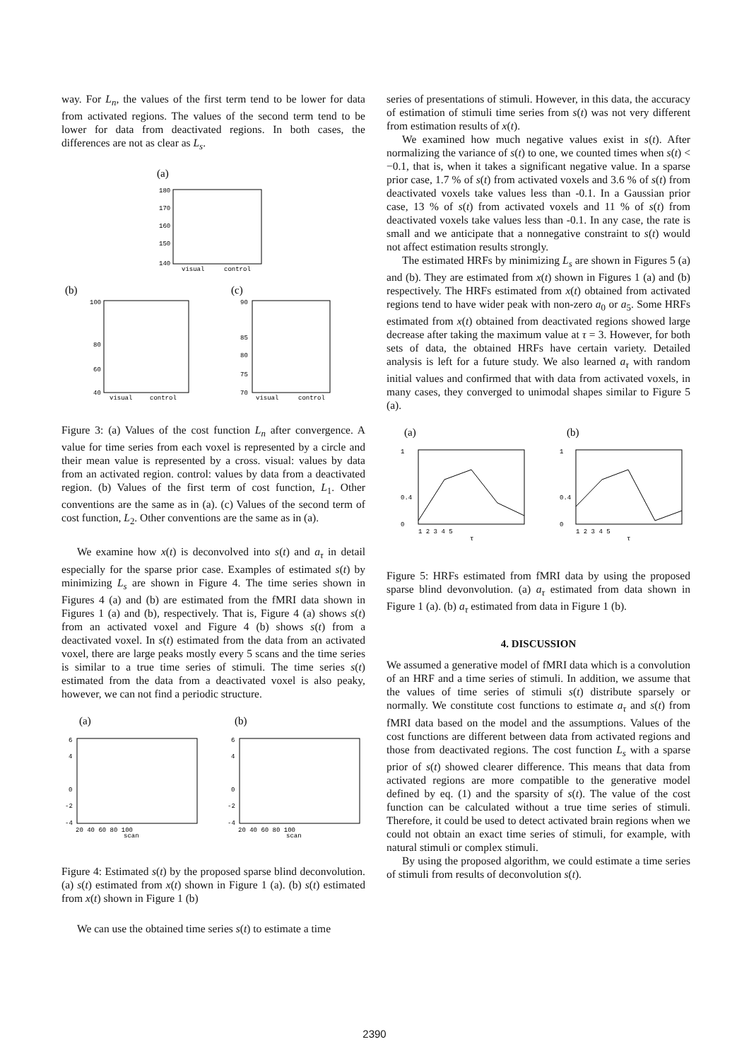way. For L<sub>n</sub>, the values of the first term tend to be lower for data from activated regions. The values of the second term tend to be lower for data from deactivated regions. In both cases, the differences are not as clear as L<sub>s</sub>.
(a)
180
170
160
150
140
visual
control
(b)
(c)
100
80
60
40
visual
control
90
85
80
75
70
visual
control
Figure 3: (a) Values of the cost function L<sub>n</sub> after convergence. A value for time series from each voxel is represented by a circle and their mean value is represented by a cross. visual: values by data from an activated region. control: values by data from a deactivated region. (b) Values of the first term of cost function, L<sub>1</sub>. Other conventions are the same as in (a). (c) Values of the second term of cost function, L<sub>2</sub>. Other conventions are the same as in (a).
We examine how x(t) is deconvolved into s(t) and a<sub>τ</sub> in detail especially for the sparse prior case. Examples of estimated s(t) by minimizing L<sub>s</sub> are shown in Figure 4. The time series shown in Figures 4 (a) and (b) are estimated from the fMRI data shown in Figures 1 (a) and (b), respectively. That is, Figure 4 (a) shows s(t) from an activated voxel and Figure 4 (b) shows s(t) from a deactivated voxel. In s(t) estimated from the data from an activated voxel, there are large peaks mostly every 5 scans and the time series is similar to a true time series of stimuli. The time series s(t) estimated from the data from a deactivated voxel is also peaky, however, we can not find a periodic structure.
(a)
(b)
6
4
0
-2
-4
6
4
0
-2
-4
20 40 60 80 100
scan
20 40 60 80 100
scan
Figure 4: Estimated s(t) by the proposed sparse blind deconvolution. (a) s(t) estimated from x(t) shown in Figure 1 (a). (b) s(t) estimated from x(t) shown in Figure 1 (b)
We can use the obtained time series s(t) to estimate a time
series of presentations of stimuli. However, in this data, the accuracy of estimation of stimuli time series from s(t) was not very different from estimation results of x(t).
We examined how much negative values exist in s(t). After normalizing the variance of s(t) to one, we counted times when s(t) < −0.1, that is, when it takes a significant negative value. In a sparse prior case, 1.7 % of s(t) from activated voxels and 3.6 % of s(t) from deactivated voxels take values less than -0.1. In a Gaussian prior case, 13 % of s(t) from activated voxels and 11 % of s(t) from deactivated voxels take values less than -0.1. In any case, the rate is small and we anticipate that a nonnegative constraint to s(t) would not affect estimation results strongly.
The estimated HRFs by minimizing L<sub>s</sub> are shown in Figures 5 (a) and (b). They are estimated from x(t) shown in Figures 1 (a) and (b) respectively. The HRFs estimated from x(t) obtained from activated regions tend to have wider peak with non-zero a<sub>0</sub> or a<sub>5</sub>. Some HRFs estimated from x(t) obtained from deactivated regions showed large decrease after taking the maximum value at τ = 3. However, for both sets of data, the obtained HRFs have certain variety. Detailed analysis is left for a future study. We also learned a<sub>τ</sub> with random initial values and confirmed that with data from activated voxels, in many cases, they converged to unimodal shapes similar to Figure 5 (a).
(a)
(b)
1
0.4
0
1 2 3 4 5
τ
1
0.4
0
1 2 3 4 5
τ
Figure 5: HRFs estimated from fMRI data by using the proposed sparse blind devonvolution. (a) a<sub>τ</sub> estimated from data shown in Figure 1 (a). (b) a<sub>τ</sub> estimated from data in Figure 1 (b).
4. DISCUSSION
We assumed a generative model of fMRI data which is a convolution of an HRF and a time series of stimuli. In addition, we assume that the values of time series of stimuli s(t) distribute sparsely or normally. We constitute cost functions to estimate a<sub>τ</sub> and s(t) from fMRI data based on the model and the assumptions. Values of the cost functions are different between data from activated regions and those from deactivated regions. The cost function L<sub>s</sub> with a sparse prior of s(t) showed clearer difference. This means that data from activated regions are more compatible to the generative model defined by eq. (1) and the sparsity of s(t). The value of the cost function can be calculated without a true time series of stimuli. Therefore, it could be used to detect activated brain regions when we could not obtain an exact time series of stimuli, for example, with natural stimuli or complex stimuli.
By using the proposed algorithm, we could estimate a time series of stimuli from results of deconvolution s(t).
2390